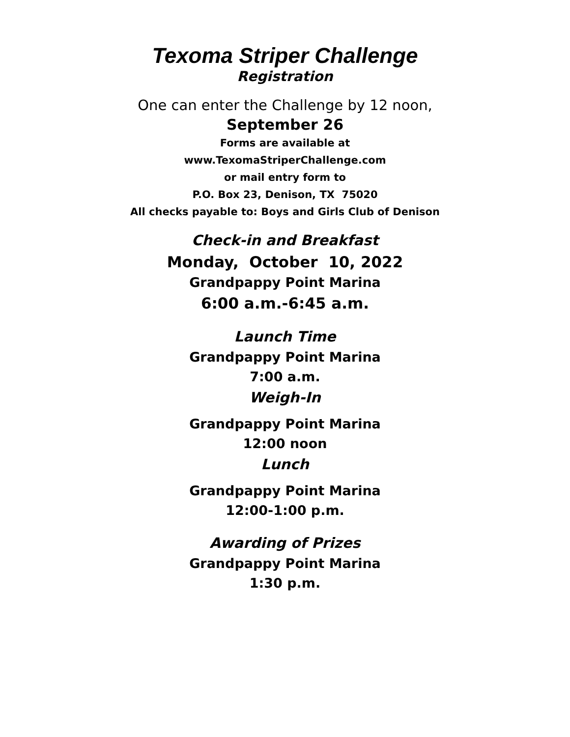Texoma Striper Challenge
Registration
One can enter the Challenge by 12 noon,
September 26
Forms are available at
www.TexomaStriperChallenge.com
or mail entry form to
P.O. Box 23, Denison, TX 75020
All checks payable to: Boys and Girls Club of Denison
Check-in and Breakfast
Monday, October 10, 2022
Grandpappy Point Marina
6:00 a.m.-6:45 a.m.
Launch Time
Grandpappy Point Marina
7:00 a.m.
Weigh-In
Grandpappy Point Marina
12:00 noon
Lunch
Grandpappy Point Marina
12:00-1:00 p.m.
Awarding of Prizes
Grandpappy Point Marina
1:30 p.m.